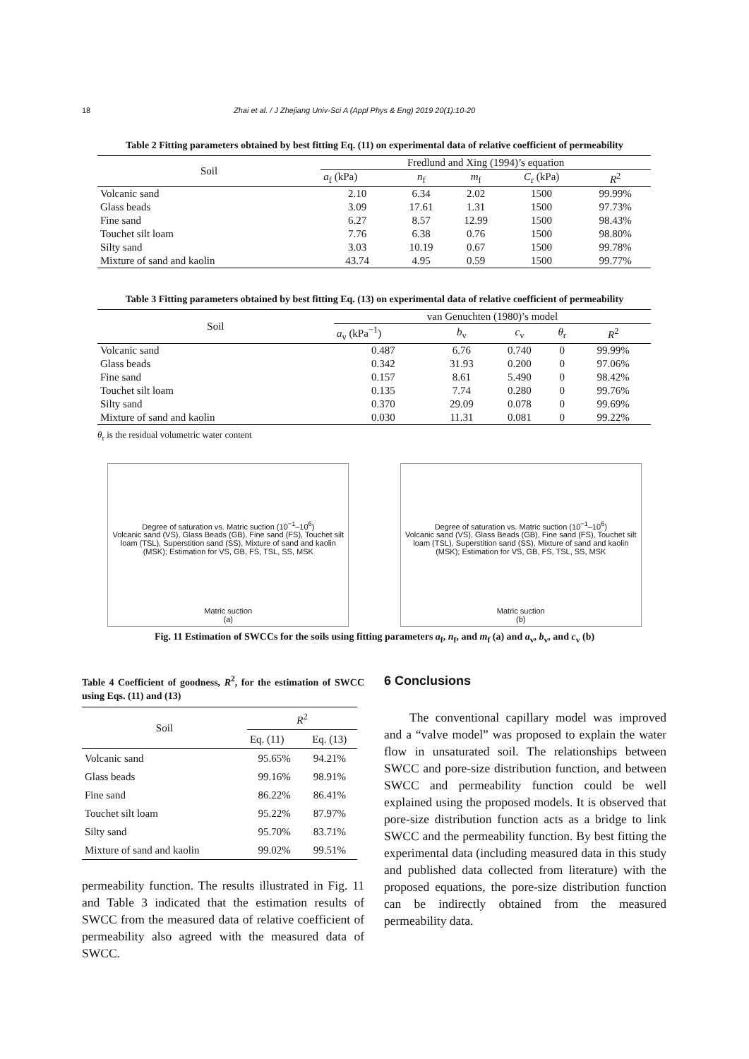18 Zhai et al. / J Zhejiang Univ-Sci A (Appl Phys & Eng) 2019 20(1):10-20
Table 2 Fitting parameters obtained by best fitting Eq. (11) on experimental data of relative coefficient of permeability
| Soil | Fredlund and Xing (1994)’s equation | | | | |
| | a<sub>f</sub> (kPa) | n<sub>f</sub> | m<sub>f</sub> | C<sub>r</sub> (kPa) | R<sup>2</sup> |
| Volcanic sand | 2.10 | 6.34 | 2.02 | 1500 | 99.99% |
| Glass beads | 3.09 | 17.61 | 1.31 | 1500 | 97.73% |
| Fine sand | 6.27 | 8.57 | 12.99 | 1500 | 98.43% |
| Touchet silt loam | 7.76 | 6.38 | 0.76 | 1500 | 98.80% |
| Silty sand | 3.03 | 10.19 | 0.67 | 1500 | 99.78% |
| Mixture of sand and kaolin | 43.74 | 4.95 | 0.59 | 1500 | 99.77% |
Table 3 Fitting parameters obtained by best fitting Eq. (13) on experimental data of relative coefficient of permeability
| Soil | van Genuchten (1980)’s model | | | | |
| | a<sub>v</sub> (kPa<sup>−1</sup>) | b<sub>v</sub> | c<sub>v</sub> | θ<sub>r</sub> | R<sup>2</sup> |
| Volcanic sand | 0.487 | 6.76 | 0.740 | 0 | 99.99% |
| Glass beads | 0.342 | 31.93 | 0.200 | 0 | 97.06% |
| Fine sand | 0.157 | 8.61 | 5.490 | 0 | 98.42% |
| Touchet silt loam | 0.135 | 7.74 | 0.280 | 0 | 99.76% |
| Silty sand | 0.370 | 29.09 | 0.078 | 0 | 99.69% |
| Mixture of sand and kaolin | 0.030 | 11.31 | 0.081 | 0 | 99.22% |
θ<sub>r</sub> is the residual volumetric water content
Degree of saturation vs. Matric suction (10<sup>−1</sup>–10<sup>6</sup>)
Volcanic sand (VS), Glass Beads (GB), Fine sand (FS), Touchet silt loam (TSL), Superstition sand (SS), Mixture of sand and kaolin (MSK); Estimation for VS, GB, FS, TSL, SS, MSK
Matric suction
(a)
Degree of saturation vs. Matric suction (10<sup>−1</sup>–10<sup>6</sup>)
Volcanic sand (VS), Glass Beads (GB), Fine sand (FS), Touchet silt loam (TSL), Superstition sand (SS), Mixture of sand and kaolin (MSK); Estimation for VS, GB, FS, TSL, SS, MSK
Matric suction
(b)
Fig. 11 Estimation of SWCCs for the soils using fitting parameters a<sub>f</sub>, n<sub>f</sub>, and m<sub>f</sub> (a) and a<sub>v</sub>, b<sub>v</sub>, and c<sub>v</sub> (b)
Table 4 Coefficient of goodness, R<sup>2</sup>, for the estimation of SWCC using Eqs. (11) and (13)
| Soil | R<sup>2</sup> | |
| | Eq. (11) | Eq. (13) |
| Volcanic sand | 95.65% | 94.21% |
| Glass beads | 99.16% | 98.91% |
| Fine sand | 86.22% | 86.41% |
| Touchet silt loam | 95.22% | 87.97% |
| Silty sand | 95.70% | 83.71% |
| Mixture of sand and kaolin | 99.02% | 99.51% |
permeability function. The results illustrated in Fig. 11 and Table 3 indicated that the estimation results of SWCC from the measured data of relative coefficient of permeability also agreed with the measured data of SWCC.
6 Conclusions
The conventional capillary model was improved and a “valve model” was proposed to explain the water flow in unsaturated soil. The relationships between SWCC and pore-size distribution function, and between SWCC and permeability function could be well explained using the proposed models. It is observed that pore-size distribution function acts as a bridge to link SWCC and the permeability function. By best fitting the experimental data (including measured data in this study and published data collected from literature) with the proposed equations, the pore-size distribution function can be indirectly obtained from the measured permeability data.